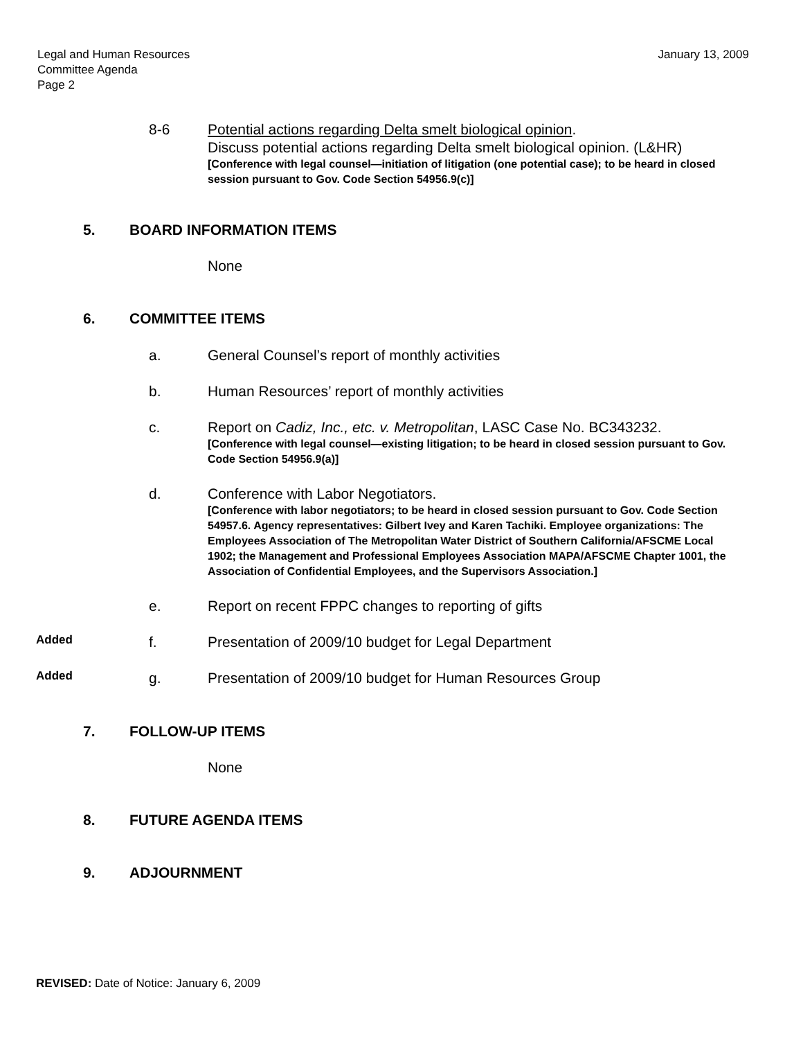Legal and Human Resources
Committee Agenda
Page 2
January 13, 2009
8-6 Potential actions regarding Delta smelt biological opinion.
Discuss potential actions regarding Delta smelt biological opinion. (L&HR)
[Conference with legal counsel—initiation of litigation (one potential case); to be heard in closed session pursuant to Gov. Code Section 54956.9(c)]
5. BOARD INFORMATION ITEMS
None
6. COMMITTEE ITEMS
a. General Counsel’s report of monthly activities
b. Human Resources’ report of monthly activities
c. Report on Cadiz, Inc., etc. v. Metropolitan, LASC Case No. BC343232.
[Conference with legal counsel—existing litigation; to be heard in closed session pursuant to Gov. Code Section 54956.9(a)]
d. Conference with Labor Negotiators.
[Conference with labor negotiators; to be heard in closed session pursuant to Gov. Code Section 54957.6. Agency representatives: Gilbert Ivey and Karen Tachiki. Employee organizations: The Employees Association of The Metropolitan Water District of Southern California/AFSCME Local 1902; the Management and Professional Employees Association MAPA/AFSCME Chapter 1001, the Association of Confidential Employees, and the Supervisors Association.]
e. Report on recent FPPC changes to reporting of gifts
Added
f. Presentation of 2009/10 budget for Legal Department
Added
g. Presentation of 2009/10 budget for Human Resources Group
7. FOLLOW-UP ITEMS
None
8. FUTURE AGENDA ITEMS
9. ADJOURNMENT
REVISED: Date of Notice: January 6, 2009